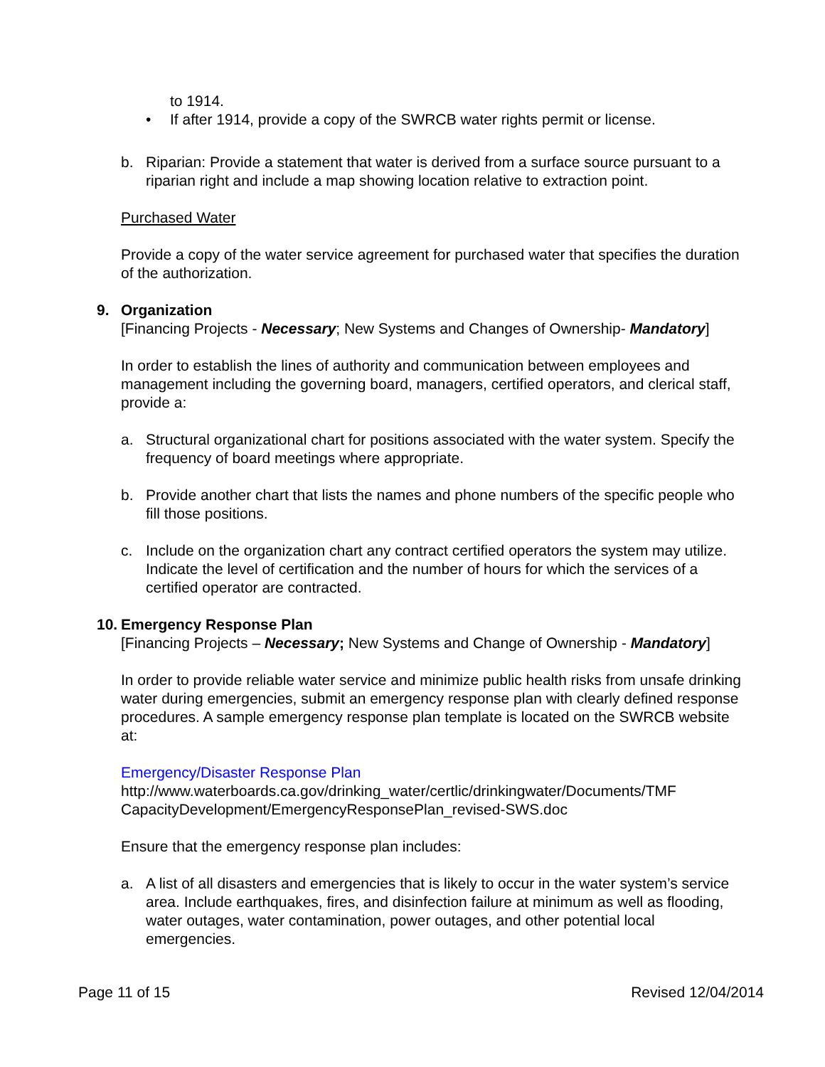to 1914.
• If after 1914, provide a copy of the SWRCB water rights permit or license.
b. Riparian: Provide a statement that water is derived from a surface source pursuant to a riparian right and include a map showing location relative to extraction point.
Purchased Water
Provide a copy of the water service agreement for purchased water that specifies the duration of the authorization.
9. Organization
[Financing Projects - Necessary; New Systems and Changes of Ownership- Mandatory]
In order to establish the lines of authority and communication between employees and management including the governing board, managers, certified operators, and clerical staff, provide a:
a. Structural organizational chart for positions associated with the water system. Specify the frequency of board meetings where appropriate.
b. Provide another chart that lists the names and phone numbers of the specific people who fill those positions.
c. Include on the organization chart any contract certified operators the system may utilize. Indicate the level of certification and the number of hours for which the services of a certified operator are contracted.
10. Emergency Response Plan
[Financing Projects – Necessary; New Systems and Change of Ownership - Mandatory]
In order to provide reliable water service and minimize public health risks from unsafe drinking water during emergencies, submit an emergency response plan with clearly defined response procedures. A sample emergency response plan template is located on the SWRCB website at:
Emergency/Disaster Response Plan
http://www.waterboards.ca.gov/drinking_water/certlic/drinkingwater/Documents/TMF CapacityDevelopment/EmergencyResponsePlan_revised-SWS.doc
Ensure that the emergency response plan includes:
a. A list of all disasters and emergencies that is likely to occur in the water system’s service area. Include earthquakes, fires, and disinfection failure at minimum as well as flooding, water outages, water contamination, power outages, and other potential local emergencies.
Page 11 of 15 Revised 12/04/2014